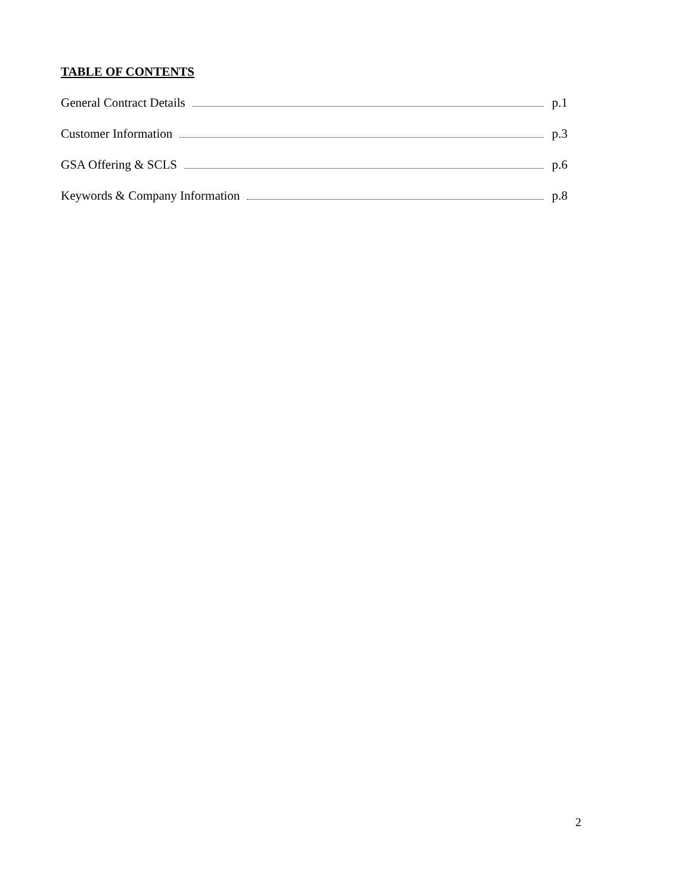TABLE OF CONTENTS
General Contract Details p.1
Customer Information p.3
GSA Offering & SCLS p.6
Keywords & Company Information p.8
2